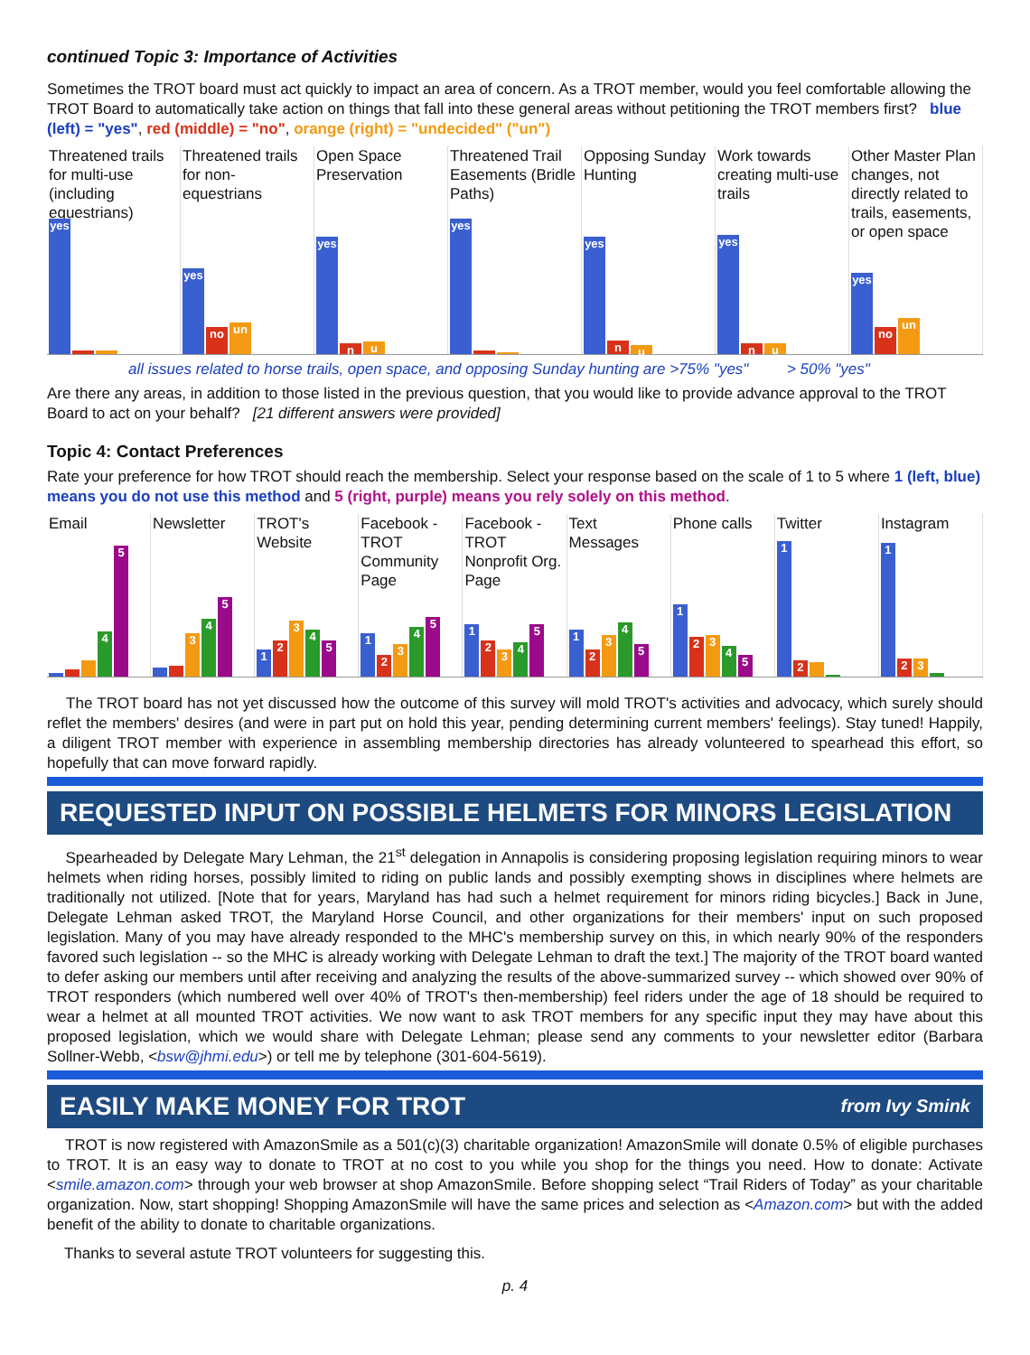continued Topic 3: Importance of Activities
Sometimes the TROT board must act quickly to impact an area of concern. As a TROT member, would you feel comfortable allowing the TROT Board to automatically take action on things that fall into these general areas without petitioning the TROT members first? blue (left) = "yes", red (middle) = "no", orange (right) = "undecided" ("un")
Threatened trails for multi-use (including equestrians)
yes
Threatened trails for non-equestrians
yes
no
un
Open Space Preservation
yes
n
u
Threatened Trail Easements (Bridle Paths)
yes
Opposing Sunday Hunting
yes
n
u
Work towards creating multi-use trails
yes
n
u
Other Master Plan changes, not directly related to trails, easements, or open space
yes
no
un
all issues related to horse trails, open space, and opposing Sunday hunting are >75% "yes" > 50% "yes"
Are there any areas, in addition to those listed in the previous question, that you would like to provide advance approval to the TROT Board to act on your behalf? [21 different answers were provided]
Topic 4: Contact Preferences
Rate your preference for how TROT should reach the membership. Select your response based on the scale of 1 to 5 where 1 (left, blue) means you do not use this method and 5 (right, purple) means you rely solely on this method.
Email
4
5
Newsletter
3
4
5
TROT's Website
1
2
3
4
5
Facebook - TROT Community Page
1
2
3
4
5
Facebook - TROT Nonprofit Org. Page
1
2
3
4
5
Text Messages
1
2
3
4
5
Phone calls
1
2
3
4
5
Twitter
1
2
Instagram
1
2
3
The TROT board has not yet discussed how the outcome of this survey will mold TROT's activities and advocacy, which surely should reflet the members' desires (and were in part put on hold this year, pending determining current members' feelings). Stay tuned! Happily, a diligent TROT member with experience in assembling membership directories has already volunteered to spearhead this effort, so hopefully that can move forward rapidly.
REQUESTED INPUT ON POSSIBLE HELMETS FOR MINORS LEGISLATION
Spearheaded by Delegate Mary Lehman, the 21<sup>st</sup> delegation in Annapolis is considering proposing legislation requiring minors to wear helmets when riding horses, possibly limited to riding on public lands and possibly exempting shows in disciplines where helmets are traditionally not utilized. [Note that for years, Maryland has had such a helmet requirement for minors riding bicycles.] Back in June, Delegate Lehman asked TROT, the Maryland Horse Council, and other organizations for their members' input on such proposed legislation. Many of you may have already responded to the MHC's membership survey on this, in which nearly 90% of the responders favored such legislation -- so the MHC is already working with Delegate Lehman to draft the text.] The majority of the TROT board wanted to defer asking our members until after receiving and analyzing the results of the above-summarized survey -- which showed over 90% of TROT responders (which numbered well over 40% of TROT's then-membership) feel riders under the age of 18 should be required to wear a helmet at all mounted TROT activities. We now want to ask TROT members for any specific input they may have about this proposed legislation, which we would share with Delegate Lehman; please send any comments to your newsletter editor (Barbara Sollner-Webb, <bsw@jhmi.edu>) or tell me by telephone (301-604-5619).
EASILY MAKE MONEY FOR TROT from Ivy Smink
TROT is now registered with AmazonSmile as a 501(c)(3) charitable organization! AmazonSmile will donate 0.5% of eligible purchases to TROT. It is an easy way to donate to TROT at no cost to you while you shop for the things you need. How to donate: Activate <smile.amazon.com> through your web browser at shop AmazonSmile. Before shopping select “Trail Riders of Today” as your charitable organization. Now, start shopping! Shopping AmazonSmile will have the same prices and selection as <Amazon.com> but with the added benefit of the ability to donate to charitable organizations.
Thanks to several astute TROT volunteers for suggesting this.
p. 4